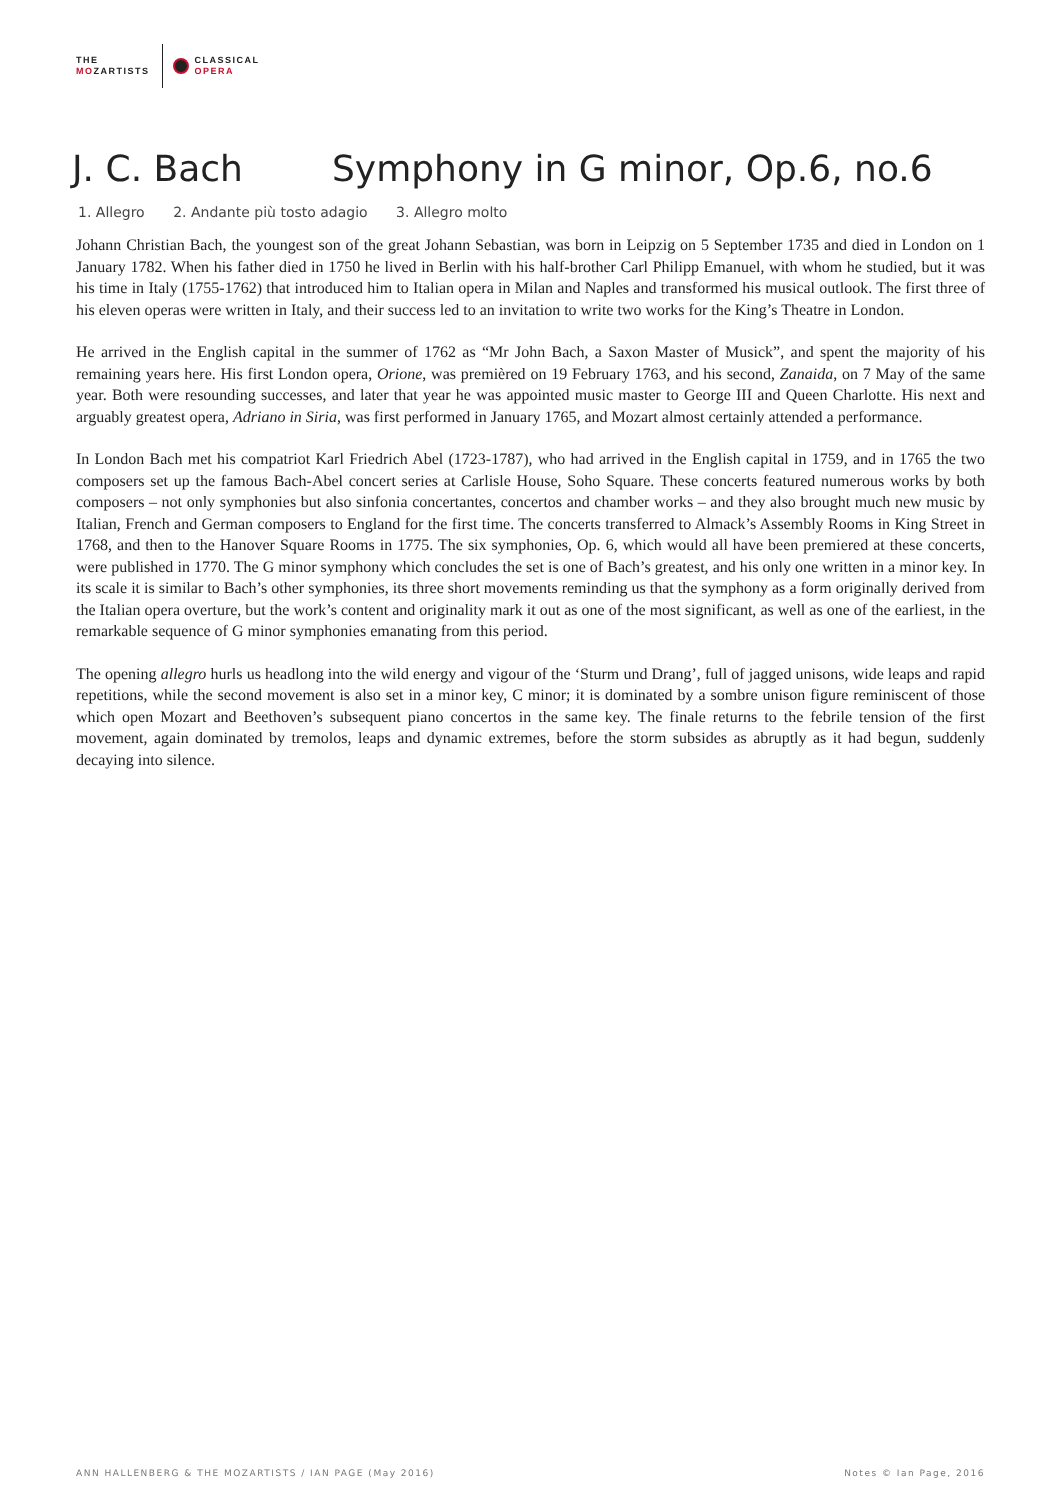THE
MOZARTISTS
CLASSICAL
OPERA
J. C. Bach Symphony in G minor, Op.6, no.6
1. Allegro 2. Andante più tosto adagio 3. Allegro molto
Johann Christian Bach, the youngest son of the great Johann Sebastian, was born in Leipzig on 5 September 1735 and died in London on 1 January 1782. When his father died in 1750 he lived in Berlin with his half-brother Carl Philipp Emanuel, with whom he studied, but it was his time in Italy (1755-1762) that introduced him to Italian opera in Milan and Naples and transformed his musical outlook. The first three of his eleven operas were written in Italy, and their success led to an invitation to write two works for the King’s Theatre in London.
He arrived in the English capital in the summer of 1762 as “Mr John Bach, a Saxon Master of Musick”, and spent the majority of his remaining years here. His first London opera, Orione, was premièred on 19 February 1763, and his second, Zanaida, on 7 May of the same year. Both were resounding successes, and later that year he was appointed music master to George III and Queen Charlotte. His next and arguably greatest opera, Adriano in Siria, was first performed in January 1765, and Mozart almost certainly attended a performance.
In London Bach met his compatriot Karl Friedrich Abel (1723-1787), who had arrived in the English capital in 1759, and in 1765 the two composers set up the famous Bach-Abel concert series at Carlisle House, Soho Square. These concerts featured numerous works by both composers – not only symphonies but also sinfonia concertantes, concertos and chamber works – and they also brought much new music by Italian, French and German composers to England for the first time. The concerts transferred to Almack’s Assembly Rooms in King Street in 1768, and then to the Hanover Square Rooms in 1775. The six symphonies, Op. 6, which would all have been premiered at these concerts, were published in 1770. The G minor symphony which concludes the set is one of Bach’s greatest, and his only one written in a minor key. In its scale it is similar to Bach’s other symphonies, its three short movements reminding us that the symphony as a form originally derived from the Italian opera overture, but the work’s content and originality mark it out as one of the most significant, as well as one of the earliest, in the remarkable sequence of G minor symphonies emanating from this period.
The opening allegro hurls us headlong into the wild energy and vigour of the ‘Sturm und Drang’, full of jagged unisons, wide leaps and rapid repetitions, while the second movement is also set in a minor key, C minor; it is dominated by a sombre unison figure reminiscent of those which open Mozart and Beethoven’s subsequent piano concertos in the same key. The finale returns to the febrile tension of the first movement, again dominated by tremolos, leaps and dynamic extremes, before the storm subsides as abruptly as it had begun, suddenly decaying into silence.
ANN HALLENBERG & THE MOZARTISTS / IAN PAGE (May 2016) Notes © Ian Page, 2016